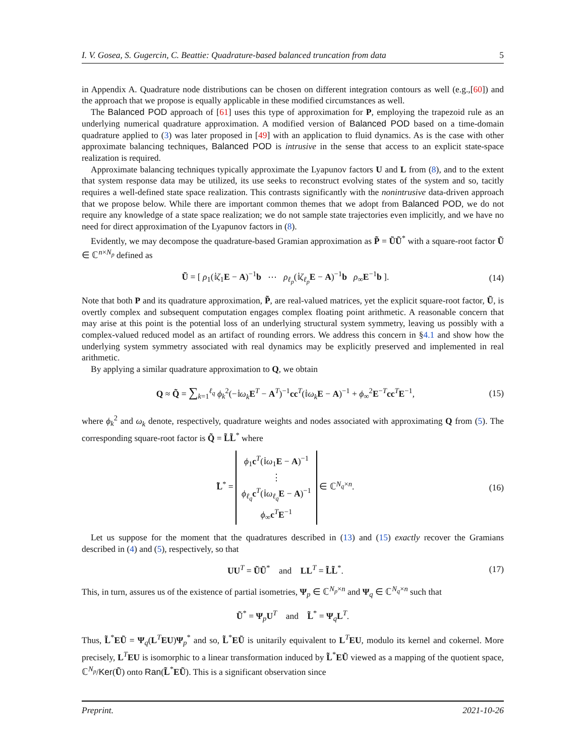I. V. Gosea, S. Gugercin, C. Beattie: Quadrature-based balanced truncation from data 5
in Appendix A. Quadrature node distributions can be chosen on different integration contours as well (e.g.,[60]) and the approach that we propose is equally applicable in these modified circumstances as well.
The Balanced POD approach of [61] uses this type of approximation for P, employing the trapezoid rule as an underlying numerical quadrature approximation. A modified version of Balanced POD based on a time-domain quadrature applied to (3) was later proposed in [49] with an application to fluid dynamics. As is the case with other approximate balancing techniques, Balanced POD is intrusive in the sense that access to an explicit state-space realization is required.
Approximate balancing techniques typically approximate the Lyapunov factors U and L from (8), and to the extent that system response data may be utilized, its use seeks to reconstruct evolving states of the system and so, tacitly requires a well-defined state space realization. This contrasts significantly with the nonintrusive data-driven approach that we propose below. While there are important common themes that we adopt from Balanced POD, we do not require any knowledge of a state space realization; we do not sample state trajectories even implicitly, and we have no need for direct approximation of the Lyapunov factors in (8).
Evidently, we may decompose the quadrature-based Gramian approximation as P̃ = ŨŨ<sup>*</sup> with a square-root factor Ũ ∈ ℂ<sup>n×N<sub>p</sub></sup> defined as
Ũ = [ ρ<sub>1</sub>(𝕚ζ<sub>1</sub>E − A)<sup>−1</sup>b ⋯ ρ<sub>ℓ<sub>p</sub></sub>(𝕚ζ<sub>ℓ<sub>p</sub></sub>E − A)<sup>−1</sup>b ρ<sub>∞</sub>E<sup>−1</sup>b ]. (14)
Note that both P and its quadrature approximation, P̃, are real-valued matrices, yet the explicit square-root factor, Ũ, is overtly complex and subsequent computation engages complex floating point arithmetic. A reasonable concern that may arise at this point is the potential loss of an underlying structural system symmetry, leaving us possibly with a complex-valued reduced model as an artifact of rounding errors. We address this concern in §4.1 and show how the underlying system symmetry associated with real dynamics may be explicitly preserved and implemented in real arithmetic.
By applying a similar quadrature approximation to Q, we obtain
Q ≈ Q̃ = ∑<sub>k=1</sub><sup>ℓ<sub>q</sub></sup> ϕ<sub>k</sub><sup>2</sup>(−𝕚ω<sub>k</sub> E<sup>T</sup> − A<sup>T</sup>)<sup>−1</sup>cc<sup>T</sup>(𝕚ω<sub>k</sub> E − A)<sup>−1</sup> + ϕ<sub>∞</sub><sup>2</sup>E<sup>−T</sup>cc<sup>T</sup>E<sup>−1</sup>, (15)
where ϕ<sub>k</sub><sup>2</sup> and ω<sub>k</sub> denote, respectively, quadrature weights and nodes associated with approximating Q from (5). The corresponding square-root factor is Q̃ = L̃L̃<sup>*</sup> where
L̃<sup>*</sup> = ϕ<sub>1</sub>c<sup>T</sup>(𝕚ω<sub>1</sub>E − A)<sup>−1</sup>
⋮
ϕ<sub>ℓ<sub>q</sub></sub>c<sup>T</sup>(𝕚ω<sub>ℓ<sub>q</sub></sub>E − A)<sup>−1</sup>
ϕ<sub>∞</sub>c<sup>T</sup>E<sup>−1</sup> ∈ ℂ<sup>N<sub>q</sub>×n</sup>. (16)
Let us suppose for the moment that the quadratures described in (13) and (15) exactly recover the Gramians described in (4) and (5), respectively, so that
UU<sup>T</sup> = ŨŨ<sup>*</sup> and LL<sup>T</sup> = L̃L̃<sup>*</sup>. (17)
This, in turn, assures us of the existence of partial isometries, Ψ<sub>p</sub> ∈ ℂ<sup>N<sub>p</sub>×n</sup> and Ψ<sub>q</sub> ∈ ℂ<sup>N<sub>q</sub>×n</sup> such that
Ũ<sup>*</sup> = Ψ<sub>p</sub>U<sup>T</sup> and L̃<sup>*</sup> = Ψ<sub>q</sub>L<sup>T</sup>.
Thus, L̃<sup>*</sup>EŨ = Ψ<sub>q</sub>(L<sup>T</sup>EU)Ψ<sub>p</sub><sup>*</sup> and so, L̃<sup>*</sup>EŨ is unitarily equivalent to L<sup>T</sup>EU, modulo its kernel and cokernel. More precisely, L<sup>T</sup>EU is isomorphic to a linear transformation induced by L̃<sup>*</sup>EŨ viewed as a mapping of the quotient space, ℂ<sup>N<sub>p</sub></sup>/Ker(Ũ) onto Ran(L̃<sup>*</sup>EŨ). This is a significant observation since
Preprint. 2021-10-26